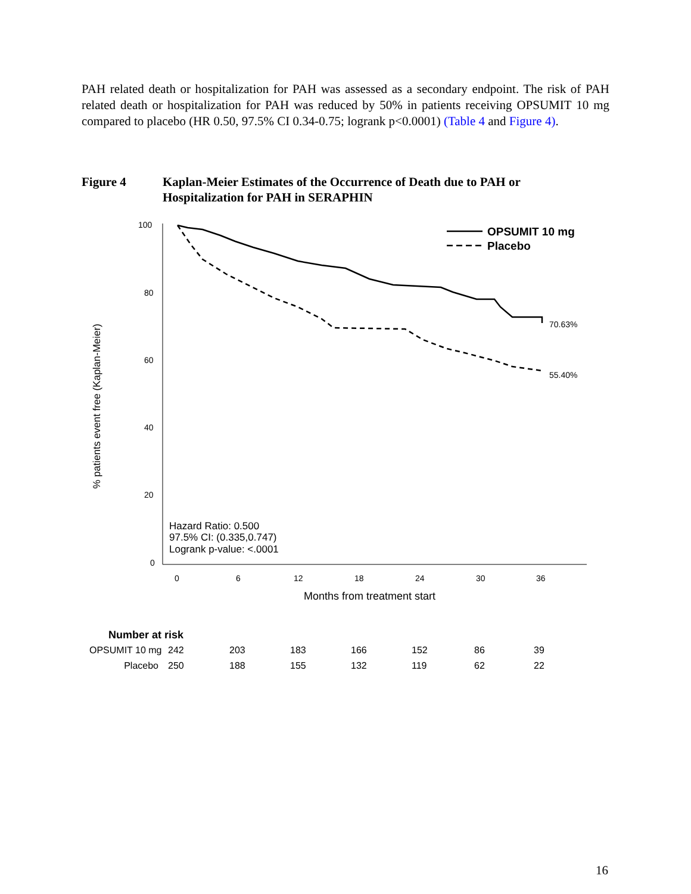PAH related death or hospitalization for PAH was assessed as a secondary endpoint. The risk of PAH related death or hospitalization for PAH was reduced by 50% in patients receiving OPSUMIT 10 mg compared to placebo (HR 0.50, 97.5% CI 0.34-0.75; logrank p<0.0001) (Table 4 and Figure 4).
Figure 4 Kaplan-Meier Estimates of the Occurrence of Death due to PAH or
Hospitalization for PAH in SERAPHIN
100
80
60
40
20
0
0
6
12
18
24
30
36
Months from treatment start
% patients event free (Kaplan-Meier)
OPSUMIT 10 mg
Placebo
70.63%
55.40%
Hazard Ratio: 0.500
97.5% CI: (0.335,0.747)
Logrank p-value: <.0001
| Number at risk | | | | | | | |
| OPSUMIT 10 mg | 242 | 203 | 183 | 166 | 152 | 86 | 39 |
| Placebo | 250 | 188 | 155 | 132 | 119 | 62 | 22 |
16